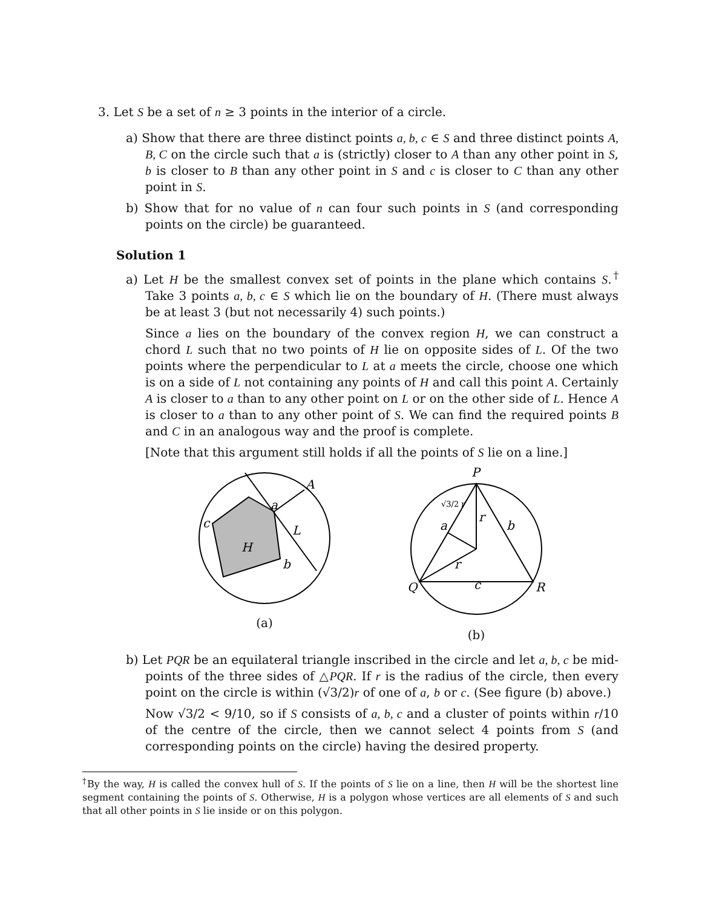3. Let S be a set of n ≥ 3 points in the interior of a circle.
a) Show that there are three distinct points a, b, c ∈ S and three distinct points A, B, C on the circle such that a is (strictly) closer to A than any other point in S, b is closer to B than any other point in S and c is closer to C than any other point in S.
b) Show that for no value of n can four such points in S (and corresponding points on the circle) be guaranteed.
Solution 1
a) Let H be the smallest convex set of points in the plane which contains S.<sup>†</sup> Take 3 points a, b, c ∈ S which lie on the boundary of H. (There must always be at least 3 (but not necessarily 4) such points.)
Since a lies on the boundary of the convex region H, we can construct a chord L such that no two points of H lie on opposite sides of L. Of the two points where the perpendicular to L at a meets the circle, choose one which is on a side of L not containing any points of H and call this point A. Certainly A is closer to a than to any other point on L or on the other side of L. Hence A is closer to a than to any other point of S. We can find the required points B and C in an analogous way and the proof is complete.
[Note that this argument still holds if all the points of S lie on a line.]
A
a
L
c
b
H
(a)
P
r
r
a
b
c
Q
R
√3/2 r
(b)
b) Let PQR be an equilateral triangle inscribed in the circle and let a, b, c be mid-points of the three sides of △PQR. If r is the radius of the circle, then every point on the circle is within (√3/2)r of one of a, b or c. (See figure (b) above.)
Now √3/2 < 9/10, so if S consists of a, b, c and a cluster of points within r/10 of the centre of the circle, then we cannot select 4 points from S (and corresponding points on the circle) having the desired property.
<sup>†</sup> By the way, H is called the convex hull of S. If the points of S lie on a line, then H will be the shortest line segment containing the points of S. Otherwise, H is a polygon whose vertices are all elements of S and such that all other points in S lie inside or on this polygon.